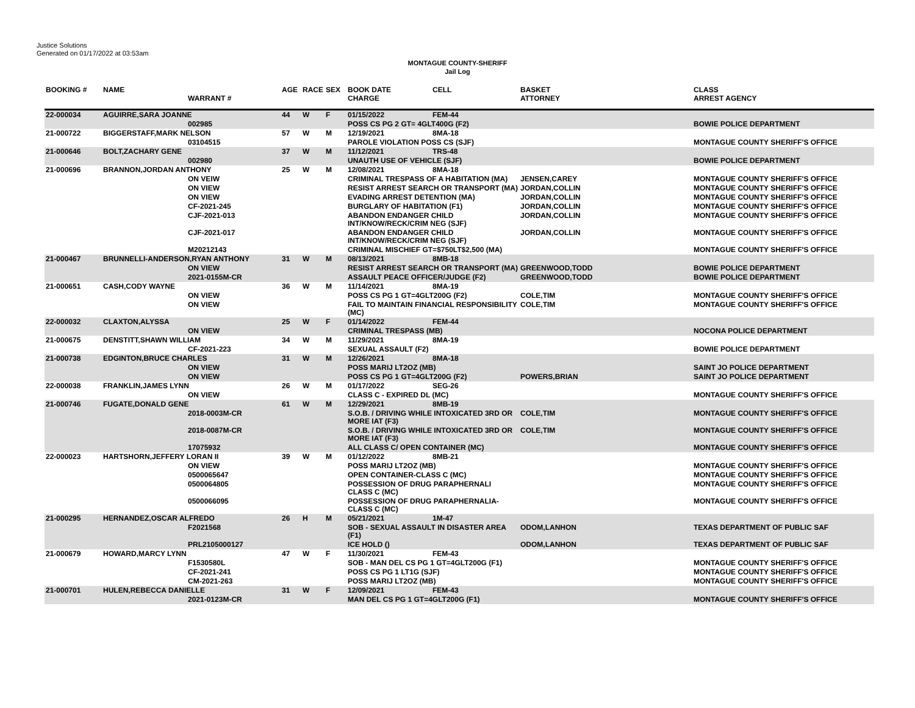Justice Solutions
Generated on 01/17/2022 at 03:53am
MONTAGUE COUNTY-SHERIFF
Jail Log
| BOOKING # | NAME | WARRANT # | AGE | RACE | SEX | BOOK DATE CHARGE | CELL | BASKET ATTORNEY | CLASS ARREST AGENCY |
| --- | --- | --- | --- | --- | --- | --- | --- | --- | --- |
| 22-000034 | AGUIRRE,SARA JOANNE | | 44 | W | F | 01/15/2022 | FEM-44 | | |
| | | 002985 | | | | POSS CS PG 2 GT= 4GLT400G (F2) | | | BOWIE POLICE DEPARTMENT |
| 21-000722 | BIGGERSTAFF,MARK NELSON | | 57 | W | M | 12/19/2021 | 8MA-18 | | |
| | | 03104515 | | | | PAROLE VIOLATION POSS CS (SJF) | | | MONTAGUE COUNTY SHERIFF'S OFFICE |
| 21-000646 | BOLT,ZACHARY GENE | | 37 | W | M | 11/12/2021 | TRS-48 | | |
| | | 002980 | | | | UNAUTH USE OF VEHICLE (SJF) | | | BOWIE POLICE DEPARTMENT |
| 21-000696 | BRANNON,JORDAN ANTHONY | | 25 | W | M | 12/08/2021 | 8MA-18 | | |
| | | ON VEIW | | | | CRIMINAL TRESPASS OF A HABITATION (MA) | | JENSEN,CAREY | MONTAGUE COUNTY SHERIFF'S OFFICE |
| | | ON VIEW | | | | RESIST ARREST SEARCH OR TRANSPORT (MA) | | JORDAN,COLLIN | MONTAGUE COUNTY SHERIFF'S OFFICE |
| | | ON VIEW | | | | EVADING ARREST DETENTION (MA) | | JORDAN,COLLIN | MONTAGUE COUNTY SHERIFF'S OFFICE |
| | | CF-2021-245 | | | | BURGLARY OF HABITATION (F1) | | JORDAN,COLLIN | MONTAGUE COUNTY SHERIFF'S OFFICE |
| | | CJF-2021-013 | | | | ABANDON ENDANGER CHILD INT/KNOW/RECK/CRIM NEG (SJF) | | JORDAN,COLLIN | MONTAGUE COUNTY SHERIFF'S OFFICE |
| | | CJF-2021-017 | | | | ABANDON ENDANGER CHILD INT/KNOW/RECK/CRIM NEG (SJF) | | JORDAN,COLLIN | MONTAGUE COUNTY SHERIFF'S OFFICE |
| | | M20212143 | | | | CRIMINAL MISCHIEF GT=$750LT$2,500 (MA) | | | MONTAGUE COUNTY SHERIFF'S OFFICE |
| 21-000467 | BRUNNELLI-ANDERSON,RYAN ANTHONY | | 31 | W | M | 08/13/2021 | 8MB-18 | | |
| | | ON VIEW | | | | RESIST ARREST SEARCH OR TRANSPORT (MA) | | GREENWOOD,TODD | BOWIE POLICE DEPARTMENT |
| | | 2021-0155M-CR | | | | ASSAULT PEACE OFFICER/JUDGE (F2) | | GREENWOOD,TODD | BOWIE POLICE DEPARTMENT |
| 21-000651 | CASH,CODY WAYNE | | 36 | W | M | 11/14/2021 | 8MA-19 | | |
| | | ON VIEW | | | | POSS CS PG 1 GT=4GLT200G (F2) | | COLE,TIM | MONTAGUE COUNTY SHERIFF'S OFFICE |
| | | ON VIEW | | | | FAIL TO MAINTAIN FINANCIAL RESPONSIBILITY (MC) | | COLE,TIM | MONTAGUE COUNTY SHERIFF'S OFFICE |
| 22-000032 | CLAXTON,ALYSSA | | 25 | W | F | 01/14/2022 | FEM-44 | | |
| | | ON VIEW | | | | CRIMINAL TRESPASS (MB) | | | NOCONA POLICE DEPARTMENT |
| 21-000675 | DENSTITT,SHAWN WILLIAM | | 34 | W | M | 11/29/2021 | 8MA-19 | | |
| | | CF-2021-223 | | | | SEXUAL ASSAULT (F2) | | | BOWIE POLICE DEPARTMENT |
| 21-000738 | EDGINTON,BRUCE CHARLES | | 31 | W | M | 12/26/2021 | 8MA-18 | | |
| | | ON VIEW | | | | POSS MARIJ LT2OZ (MB) | | | SAINT JO POLICE DEPARTMENT |
| | | ON VIEW | | | | POSS CS PG 1 GT=4GLT200G (F2) | | POWERS,BRIAN | SAINT JO POLICE DEPARTMENT |
| 22-000038 | FRANKLIN,JAMES LYNN | | 26 | W | M | 01/17/2022 | SEG-26 | | |
| | | ON VIEW | | | | CLASS C - EXPIRED DL (MC) | | | MONTAGUE COUNTY SHERIFF'S OFFICE |
| 21-000746 | FUGATE,DONALD GENE | | 61 | W | M | 12/29/2021 | 8MB-19 | | |
| | | 2018-0003M-CR | | | | S.O.B. / DRIVING WHILE INTOXICATED 3RD OR MORE IAT (F3) | | COLE,TIM | MONTAGUE COUNTY SHERIFF'S OFFICE |
| | | 2018-0087M-CR | | | | S.O.B. / DRIVING WHILE INTOXICATED 3RD OR MORE IAT (F3) | | COLE,TIM | MONTAGUE COUNTY SHERIFF'S OFFICE |
| | | 17075932 | | | | ALL CLASS C/ OPEN CONTAINER (MC) | | | MONTAGUE COUNTY SHERIFF'S OFFICE |
| 22-000023 | HARTSHORN,JEFFERY LORAN II | | 39 | W | M | 01/12/2022 | 8MB-21 | | |
| | | ON VIEW | | | | POSS MARIJ LT2OZ (MB) | | | MONTAGUE COUNTY SHERIFF'S OFFICE |
| | | 0500065647 | | | | OPEN CONTAINER-CLASS C (MC) | | | MONTAGUE COUNTY SHERIFF'S OFFICE |
| | | 0500064805 | | | | POSSESSION OF DRUG PARAPHERNALI CLASS C (MC) | | | MONTAGUE COUNTY SHERIFF'S OFFICE |
| | | 0500066095 | | | | POSSESSION OF DRUG PARAPHERNALIA-CLASS C (MC) | | | MONTAGUE COUNTY SHERIFF'S OFFICE |
| 21-000295 | HERNANDEZ,OSCAR ALFREDO | | 26 | H | M | 05/21/2021 | 1M-47 | | |
| | | F2021568 | | | | SOB - SEXUAL ASSAULT IN DISASTER AREA (F1) | | ODOM,LANHON | TEXAS DEPARTMENT OF PUBLIC SAF |
| | | PRL2105000127 | | | | ICE HOLD () | | ODOM,LANHON | TEXAS DEPARTMENT OF PUBLIC SAF |
| 21-000679 | HOWARD,MARCY LYNN | | 47 | W | F | 11/30/2021 | FEM-43 | | |
| | | F1530580L | | | | SOB - MAN DEL CS PG 1 GT=4GLT200G (F1) | | | MONTAGUE COUNTY SHERIFF'S OFFICE |
| | | CF-2021-241 | | | | POSS CS PG 1 LT1G (SJF) | | | MONTAGUE COUNTY SHERIFF'S OFFICE |
| | | CM-2021-263 | | | | POSS MARIJ LT2OZ (MB) | | | MONTAGUE COUNTY SHERIFF'S OFFICE |
| 21-000701 | HULEN,REBECCA DANIELLE | | 31 | W | F | 12/09/2021 | FEM-43 | | |
| | | 2021-0123M-CR | | | | MAN DEL CS PG 1 GT=4GLT200G (F1) | | | MONTAGUE COUNTY SHERIFF'S OFFICE |